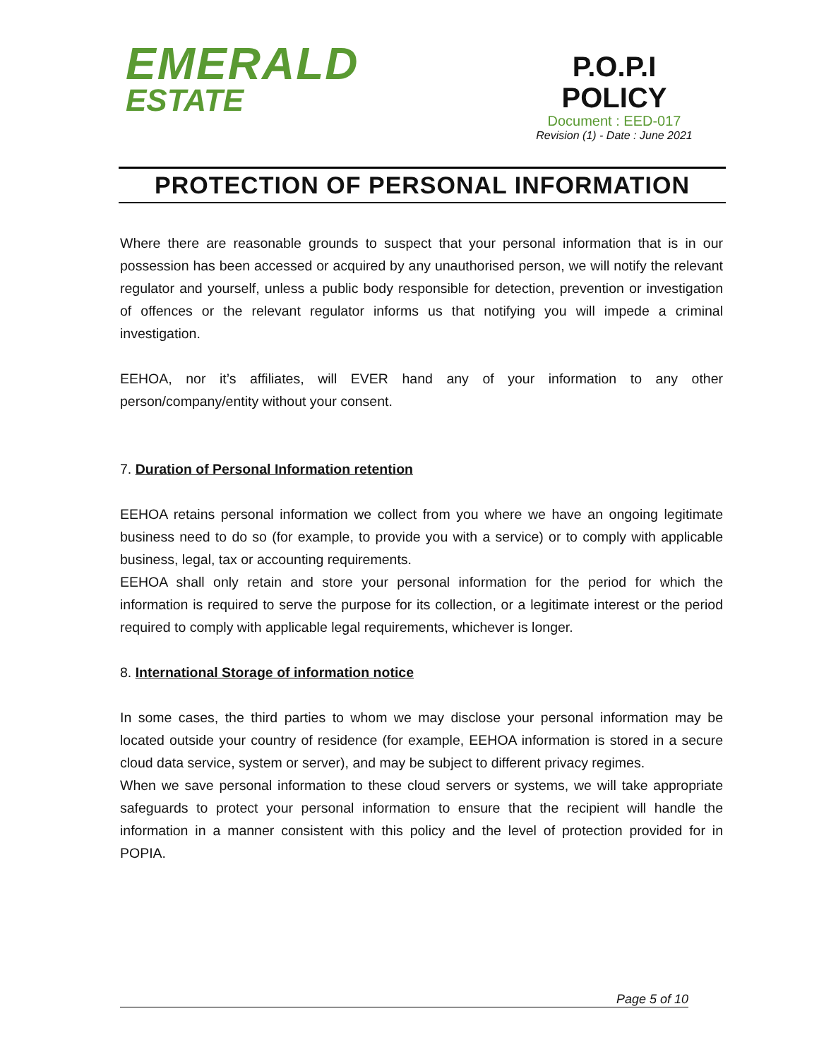EMERALD
ESTATE
P.O.P.I
POLICY
Document : EED-017
Revision (1) - Date : June 2021
PROTECTION OF PERSONAL INFORMATION
Where there are reasonable grounds to suspect that your personal information that is in our possession has been accessed or acquired by any unauthorised person, we will notify the relevant regulator and yourself, unless a public body responsible for detection, prevention or investigation of offences or the relevant regulator informs us that notifying you will impede a criminal investigation.
EEHOA, nor it’s affiliates, will EVER hand any of your information to any other person/company/entity without your consent.
7. Duration of Personal Information retention
EEHOA retains personal information we collect from you where we have an ongoing legitimate business need to do so (for example, to provide you with a service) or to comply with applicable business, legal, tax or accounting requirements.
EEHOA shall only retain and store your personal information for the period for which the information is required to serve the purpose for its collection, or a legitimate interest or the period required to comply with applicable legal requirements, whichever is longer.
8. International Storage of information notice
In some cases, the third parties to whom we may disclose your personal information may be located outside your country of residence (for example, EEHOA information is stored in a secure cloud data service, system or server), and may be subject to different privacy regimes.
When we save personal information to these cloud servers or systems, we will take appropriate safeguards to protect your personal information to ensure that the recipient will handle the information in a manner consistent with this policy and the level of protection provided for in POPIA.
Page 5 of 10